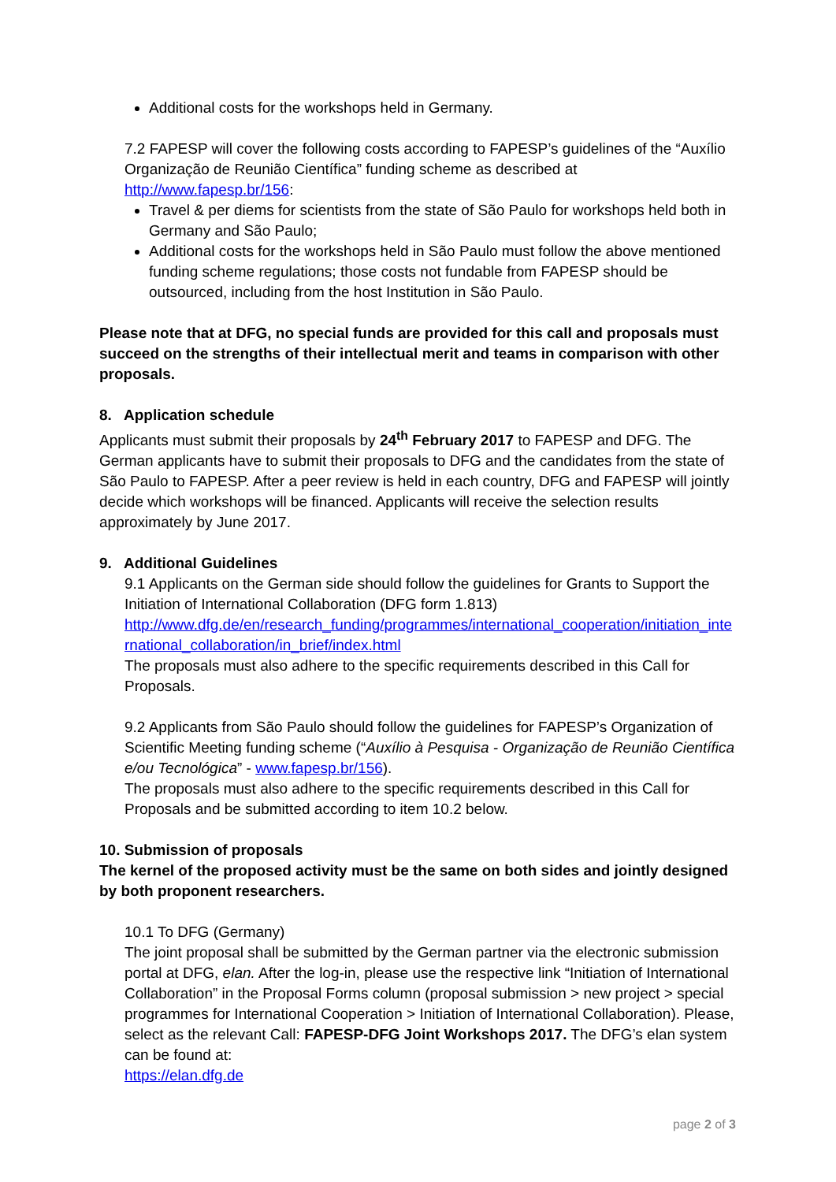Additional costs for the workshops held in Germany.
7.2 FAPESP will cover the following costs according to FAPESP’s guidelines of the “Auxílio Organização de Reunião Científica” funding scheme as described at http://www.fapesp.br/156:
Travel & per diems for scientists from the state of São Paulo for workshops held both in Germany and São Paulo;
Additional costs for the workshops held in São Paulo must follow the above mentioned funding scheme regulations; those costs not fundable from FAPESP should be outsourced, including from the host Institution in São Paulo.
Please note that at DFG, no special funds are provided for this call and proposals must succeed on the strengths of their intellectual merit and teams in comparison with other proposals.
8. Application schedule
Applicants must submit their proposals by 24<sup>th</sup> February 2017 to FAPESP and DFG. The German applicants have to submit their proposals to DFG and the candidates from the state of São Paulo to FAPESP. After a peer review is held in each country, DFG and FAPESP will jointly decide which workshops will be financed. Applicants will receive the selection results approximately by June 2017.
9. Additional Guidelines
9.1 Applicants on the German side should follow the guidelines for Grants to Support the Initiation of International Collaboration (DFG form 1.813)
http://www.dfg.de/en/research_funding/programmes/international_cooperation/initiation_international_collaboration/in_brief/index.html
The proposals must also adhere to the specific requirements described in this Call for Proposals.
9.2 Applicants from São Paulo should follow the guidelines for FAPESP’s Organization of Scientific Meeting funding scheme (“Auxílio à Pesquisa - Organização de Reunião Científica e/ou Tecnológica” - www.fapesp.br/156).
The proposals must also adhere to the specific requirements described in this Call for Proposals and be submitted according to item 10.2 below.
10. Submission of proposals
The kernel of the proposed activity must be the same on both sides and jointly designed by both proponent researchers.
10.1 To DFG (Germany)
The joint proposal shall be submitted by the German partner via the electronic submission portal at DFG, elan. After the log-in, please use the respective link “Initiation of International Collaboration” in the Proposal Forms column (proposal submission > new project > special programmes for International Cooperation > Initiation of International Collaboration). Please, select as the relevant Call: FAPESP-DFG Joint Workshops 2017. The DFG’s elan system can be found at:
https://elan.dfg.de
page 2 of 3